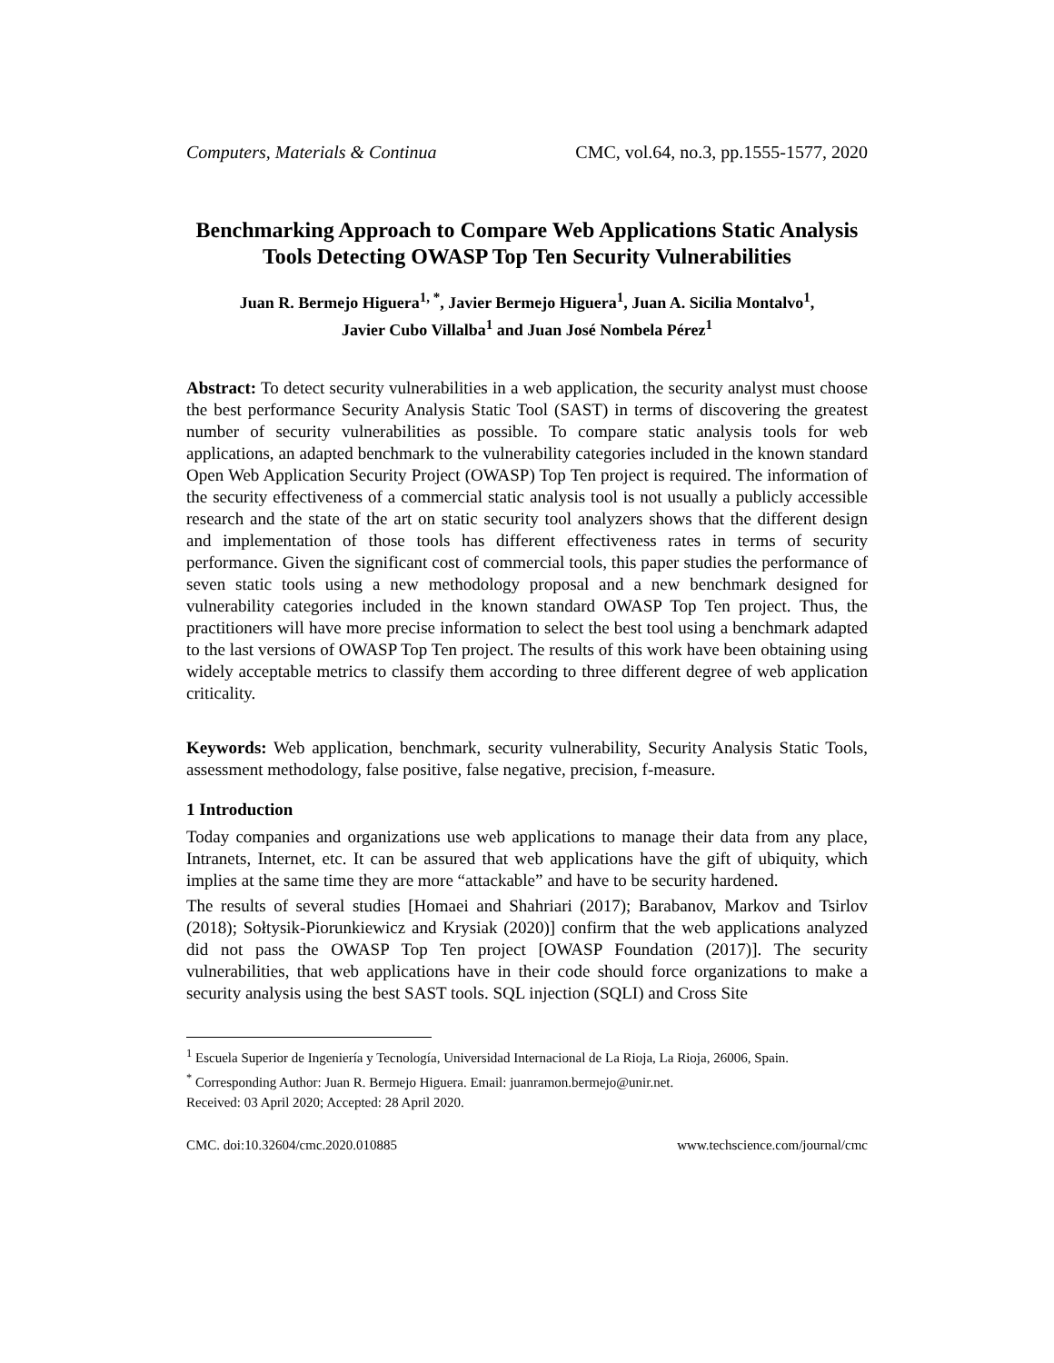Computers, Materials & Continua CMC, vol.64, no.3, pp.1555-1577, 2020
Benchmarking Approach to Compare Web Applications Static Analysis Tools Detecting OWASP Top Ten Security Vulnerabilities
Juan R. Bermejo Higuera<sup>1, *</sup>, Javier Bermejo Higuera<sup>1</sup>, Juan A. Sicilia Montalvo<sup>1</sup>,
Javier Cubo Villalba<sup>1</sup> and Juan José Nombela Pérez<sup>1</sup>
Abstract: To detect security vulnerabilities in a web application, the security analyst must choose the best performance Security Analysis Static Tool (SAST) in terms of discovering the greatest number of security vulnerabilities as possible. To compare static analysis tools for web applications, an adapted benchmark to the vulnerability categories included in the known standard Open Web Application Security Project (OWASP) Top Ten project is required. The information of the security effectiveness of a commercial static analysis tool is not usually a publicly accessible research and the state of the art on static security tool analyzers shows that the different design and implementation of those tools has different effectiveness rates in terms of security performance. Given the significant cost of commercial tools, this paper studies the performance of seven static tools using a new methodology proposal and a new benchmark designed for vulnerability categories included in the known standard OWASP Top Ten project. Thus, the practitioners will have more precise information to select the best tool using a benchmark adapted to the last versions of OWASP Top Ten project. The results of this work have been obtaining using widely acceptable metrics to classify them according to three different degree of web application criticality.
Keywords: Web application, benchmark, security vulnerability, Security Analysis Static Tools, assessment methodology, false positive, false negative, precision, f-measure.
1 Introduction
Today companies and organizations use web applications to manage their data from any place, Intranets, Internet, etc. It can be assured that web applications have the gift of ubiquity, which implies at the same time they are more “attackable” and have to be security hardened.
The results of several studies [Homaei and Shahriari (2017); Barabanov, Markov and Tsirlov (2018); Sołtysik-Piorunkiewicz and Krysiak (2020)] confirm that the web applications analyzed did not pass the OWASP Top Ten project [OWASP Foundation (2017)]. The security vulnerabilities, that web applications have in their code should force organizations to make a security analysis using the best SAST tools. SQL injection (SQLI) and Cross Site
<sup>1</sup> Escuela Superior de Ingeniería y Tecnología, Universidad Internacional de La Rioja, La Rioja, 26006, Spain.
<sup>*</sup> Corresponding Author: Juan R. Bermejo Higuera. Email: juanramon.bermejo@unir.net.
Received: 03 April 2020; Accepted: 28 April 2020.
CMC. doi:10.32604/cmc.2020.010885 www.techscience.com/journal/cmc